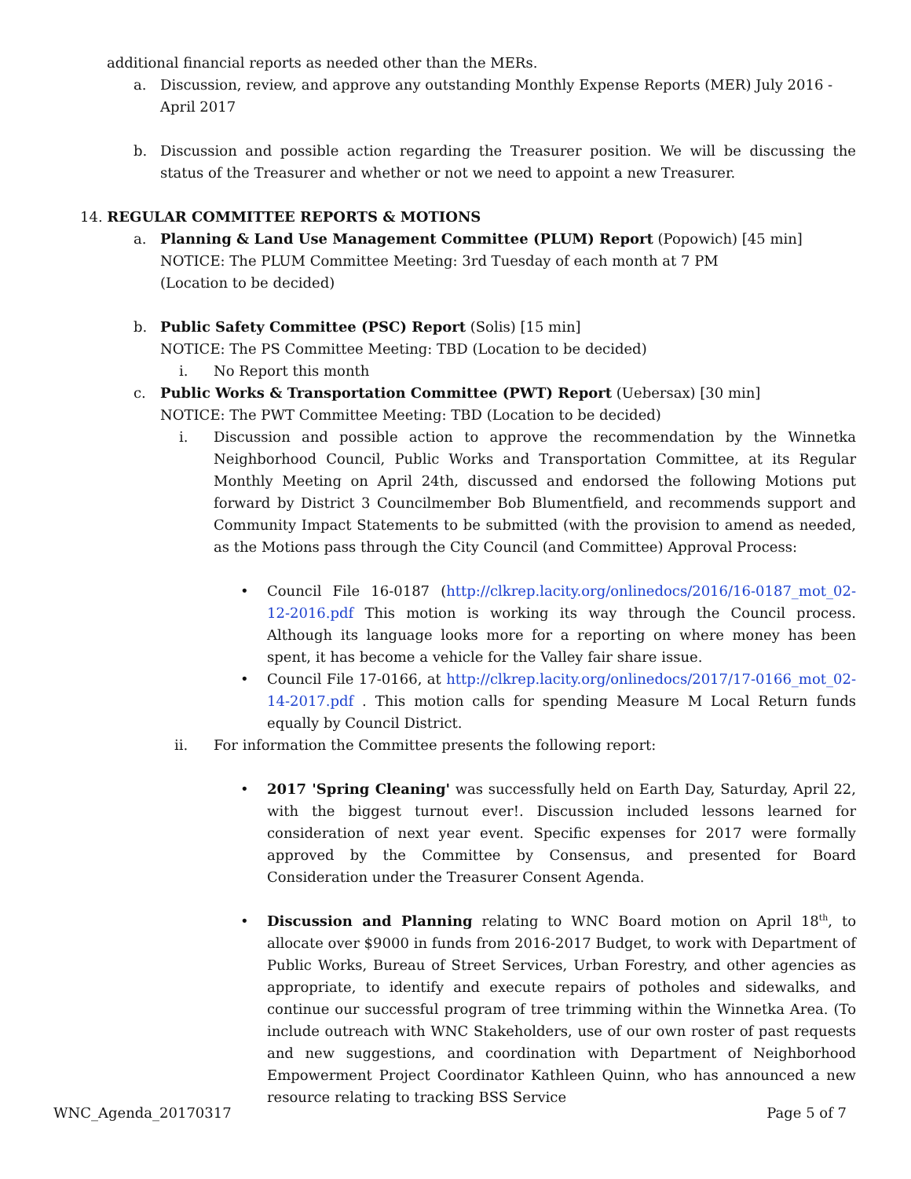additional financial reports as needed other than the MERs.
a. Discussion, review, and approve any outstanding Monthly Expense Reports (MER) July 2016 - April 2017
b. Discussion and possible action regarding the Treasurer position. We will be discussing the status of the Treasurer and whether or not we need to appoint a new Treasurer.
14. REGULAR COMMITTEE REPORTS & MOTIONS
a. Planning & Land Use Management Committee (PLUM) Report (Popowich) [45 min]
NOTICE: The PLUM Committee Meeting: 3rd Tuesday of each month at 7 PM
(Location to be decided)
b. Public Safety Committee (PSC) Report (Solis) [15 min]
NOTICE: The PS Committee Meeting: TBD (Location to be decided)
i. No Report this month
c. Public Works & Transportation Committee (PWT) Report (Uebersax) [30 min]
NOTICE: The PWT Committee Meeting: TBD (Location to be decided)
i. Discussion and possible action to approve the recommendation by the Winnetka Neighborhood Council, Public Works and Transportation Committee, at its Regular Monthly Meeting on April 24th, discussed and endorsed the following Motions put forward by District 3 Councilmember Bob Blumentfield, and recommends support and Community Impact Statements to be submitted (with the provision to amend as needed, as the Motions pass through the City Council (and Committee) Approval Process:
• Council File 16-0187 (http://clkrep.lacity.org/onlinedocs/2016/16-0187_mot_02-12-2016.pdf This motion is working its way through the Council process. Although its language looks more for a reporting on where money has been spent, it has become a vehicle for the Valley fair share issue.
• Council File 17-0166, at http://clkrep.lacity.org/onlinedocs/2017/17-0166_mot_02-14-2017.pdf . This motion calls for spending Measure M Local Return funds equally by Council District.
ii. For information the Committee presents the following report:
• 2017 'Spring Cleaning' was successfully held on Earth Day, Saturday, April 22, with the biggest turnout ever!. Discussion included lessons learned for consideration of next year event. Specific expenses for 2017 were formally approved by the Committee by Consensus, and presented for Board Consideration under the Treasurer Consent Agenda.
• Discussion and Planning relating to WNC Board motion on April 18<sup>th</sup>, to allocate over $9000 in funds from 2016-2017 Budget, to work with Department of Public Works, Bureau of Street Services, Urban Forestry, and other agencies as appropriate, to identify and execute repairs of potholes and sidewalks, and continue our successful program of tree trimming within the Winnetka Area. (To include outreach with WNC Stakeholders, use of our own roster of past requests and new suggestions, and coordination with Department of Neighborhood Empowerment Project Coordinator Kathleen Quinn, who has announced a new resource relating to tracking BSS Service
WNC_Agenda_20170317 Page 5 of 7